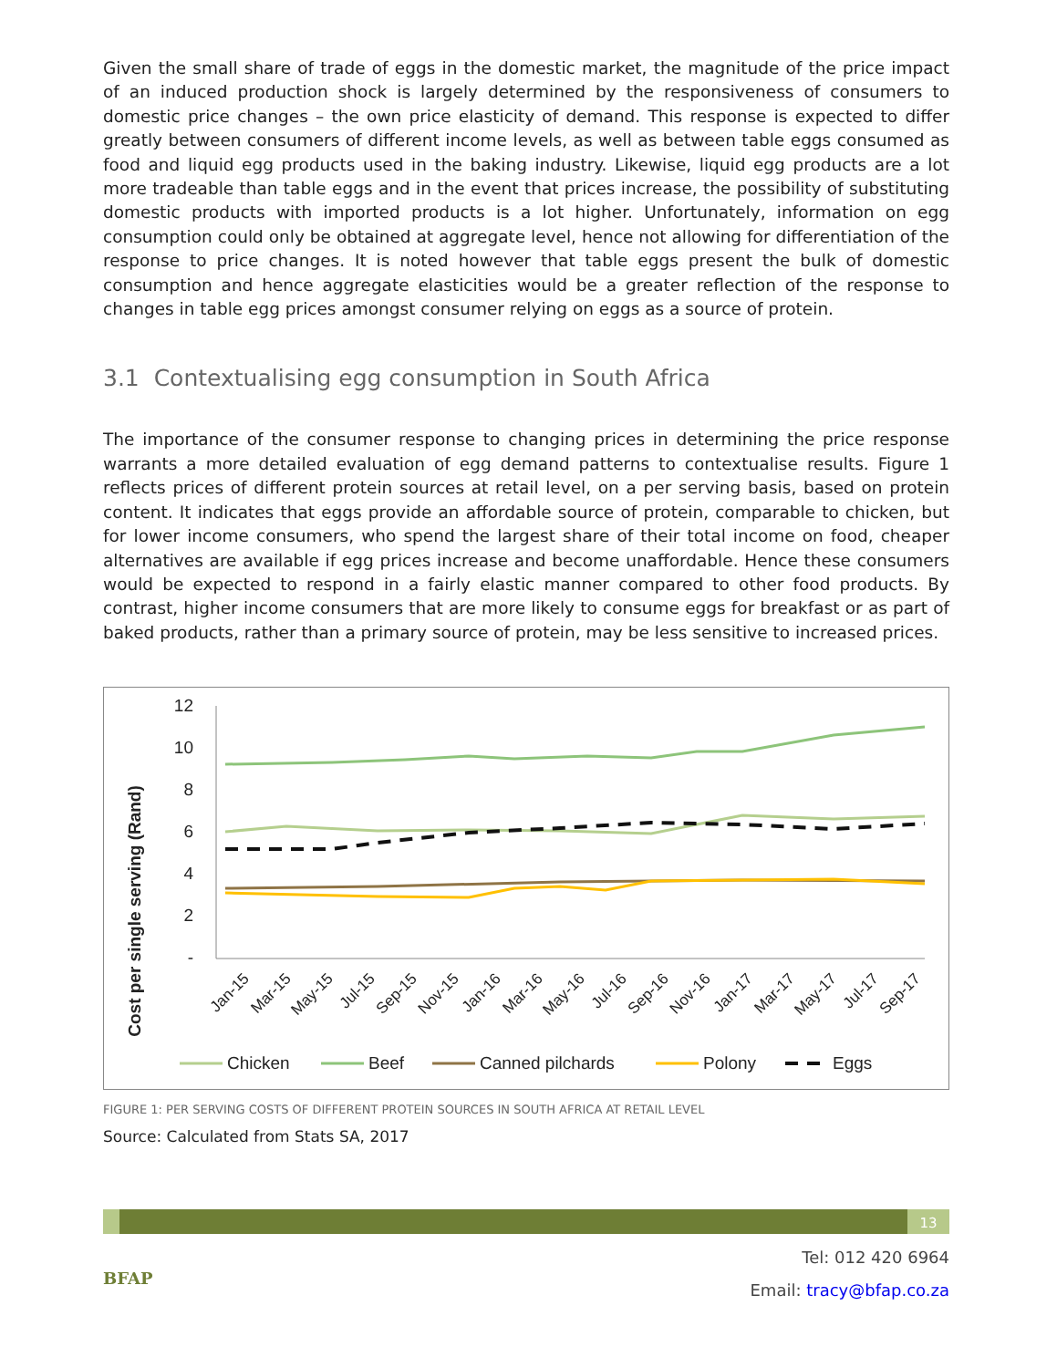Given the small share of trade of eggs in the domestic market, the magnitude of the price impact of an induced production shock is largely determined by the responsiveness of consumers to domestic price changes – the own price elasticity of demand. This response is expected to differ greatly between consumers of different income levels, as well as between table eggs consumed as food and liquid egg products used in the baking industry. Likewise, liquid egg products are a lot more tradeable than table eggs and in the event that prices increase, the possibility of substituting domestic products with imported products is a lot higher. Unfortunately, information on egg consumption could only be obtained at aggregate level, hence not allowing for differentiation of the response to price changes. It is noted however that table eggs present the bulk of domestic consumption and hence aggregate elasticities would be a greater reflection of the response to changes in table egg prices amongst consumer relying on eggs as a source of protein.
3.1 Contextualising egg consumption in South Africa
The importance of the consumer response to changing prices in determining the price response warrants a more detailed evaluation of egg demand patterns to contextualise results. Figure 1 reflects prices of different protein sources at retail level, on a per serving basis, based on protein content. It indicates that eggs provide an affordable source of protein, comparable to chicken, but for lower income consumers, who spend the largest share of their total income on food, cheaper alternatives are available if egg prices increase and become unaffordable. Hence these consumers would be expected to respond in a fairly elastic manner compared to other food products. By contrast, higher income consumers that are more likely to consume eggs for breakfast or as part of baked products, rather than a primary source of protein, may be less sensitive to increased prices.
Cost per single serving (Rand)
12
10
8
6
4
2
-
Jan-15
Mar-15
May-15
Jul-15
Sep-15
Nov-15
Jan-16
Mar-16
May-16
Jul-16
Sep-16
Nov-16
Jan-17
Mar-17
May-17
Jul-17
Sep-17
Chicken
Beef
Canned pilchards
Polony
Eggs
FIGURE 1: PER SERVING COSTS OF DIFFERENT PROTEIN SOURCES IN SOUTH AFRICA AT RETAIL LEVEL
Source: Calculated from Stats SA, 2017
13
BFAP
Tel: 012 420 6964
Email: tracy@bfap.co.za